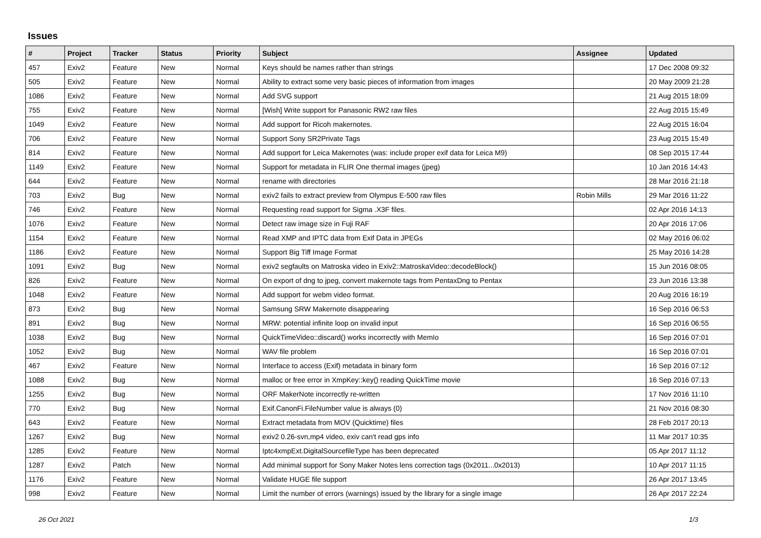Issues
| # | Project | Tracker | Status | Priority | Subject | Assignee | Updated |
| --- | --- | --- | --- | --- | --- | --- | --- |
| 457 | Exiv2 | Feature | New | Normal | Keys should be names rather than strings | | 17 Dec 2008 09:32 |
| 505 | Exiv2 | Feature | New | Normal | Ability to extract some very basic pieces of information from images | | 20 May 2009 21:28 |
| 1086 | Exiv2 | Feature | New | Normal | Add SVG support | | 21 Aug 2015 18:09 |
| 755 | Exiv2 | Feature | New | Normal | [Wish] Write support for Panasonic RW2 raw files | | 22 Aug 2015 15:49 |
| 1049 | Exiv2 | Feature | New | Normal | Add support for Ricoh makernotes. | | 22 Aug 2015 16:04 |
| 706 | Exiv2 | Feature | New | Normal | Support Sony SR2Private Tags | | 23 Aug 2015 15:49 |
| 814 | Exiv2 | Feature | New | Normal | Add support for Leica Makernotes (was: include proper exif data for Leica M9) | | 08 Sep 2015 17:44 |
| 1149 | Exiv2 | Feature | New | Normal | Support for metadata in FLIR One thermal images (jpeg) | | 10 Jan 2016 14:43 |
| 644 | Exiv2 | Feature | New | Normal | rename with directories | | 28 Mar 2016 21:18 |
| 703 | Exiv2 | Bug | New | Normal | exiv2 fails to extract preview from Olympus E-500 raw files | Robin Mills | 29 Mar 2016 11:22 |
| 746 | Exiv2 | Feature | New | Normal | Requesting read support for Sigma .X3F files. | | 02 Apr 2016 14:13 |
| 1076 | Exiv2 | Feature | New | Normal | Detect raw image size in Fuji RAF | | 20 Apr 2016 17:06 |
| 1154 | Exiv2 | Feature | New | Normal | Read XMP and IPTC data from Exif Data in JPEGs | | 02 May 2016 06:02 |
| 1186 | Exiv2 | Feature | New | Normal | Support Big Tiff Image Format | | 25 May 2016 14:28 |
| 1091 | Exiv2 | Bug | New | Normal | exiv2 segfaults on Matroska video in Exiv2::MatroskaVideo::decodeBlock() | | 15 Jun 2016 08:05 |
| 826 | Exiv2 | Feature | New | Normal | On export of dng to jpeg, convert makernote tags from PentaxDng to Pentax | | 23 Jun 2016 13:38 |
| 1048 | Exiv2 | Feature | New | Normal | Add support for webm video format. | | 20 Aug 2016 16:19 |
| 873 | Exiv2 | Bug | New | Normal | Samsung SRW Makernote disappearing | | 16 Sep 2016 06:53 |
| 891 | Exiv2 | Bug | New | Normal | MRW: potential infinite loop on invalid input | | 16 Sep 2016 06:55 |
| 1038 | Exiv2 | Bug | New | Normal | QuickTimeVideo::discard() works incorrectly with MemIo | | 16 Sep 2016 07:01 |
| 1052 | Exiv2 | Bug | New | Normal | WAV file problem | | 16 Sep 2016 07:01 |
| 467 | Exiv2 | Feature | New | Normal | Interface to access (Exif) metadata in binary form | | 16 Sep 2016 07:12 |
| 1088 | Exiv2 | Bug | New | Normal | malloc or free error in XmpKey::key() reading QuickTime movie | | 16 Sep 2016 07:13 |
| 1255 | Exiv2 | Bug | New | Normal | ORF MakerNote incorrectly re-written | | 17 Nov 2016 11:10 |
| 770 | Exiv2 | Bug | New | Normal | Exif.CanonFi.FileNumber value is always (0) | | 21 Nov 2016 08:30 |
| 643 | Exiv2 | Feature | New | Normal | Extract metadata from MOV (Quicktime) files | | 28 Feb 2017 20:13 |
| 1267 | Exiv2 | Bug | New | Normal | exiv2 0.26-svn,mp4 video, exiv can't read gps info | | 11 Mar 2017 10:35 |
| 1285 | Exiv2 | Feature | New | Normal | Iptc4xmpExt.DigitalSourcefileType has been deprecated | | 05 Apr 2017 11:12 |
| 1287 | Exiv2 | Patch | New | Normal | Add minimal support for Sony Maker Notes lens correction tags (0x2011...0x2013) | | 10 Apr 2017 11:15 |
| 1176 | Exiv2 | Feature | New | Normal | Validate HUGE file support | | 26 Apr 2017 13:45 |
| 998 | Exiv2 | Feature | New | Normal | Limit the number of errors (warnings) issued by the library for a single image | | 26 Apr 2017 22:24 |
26 Oct 2021 1/3